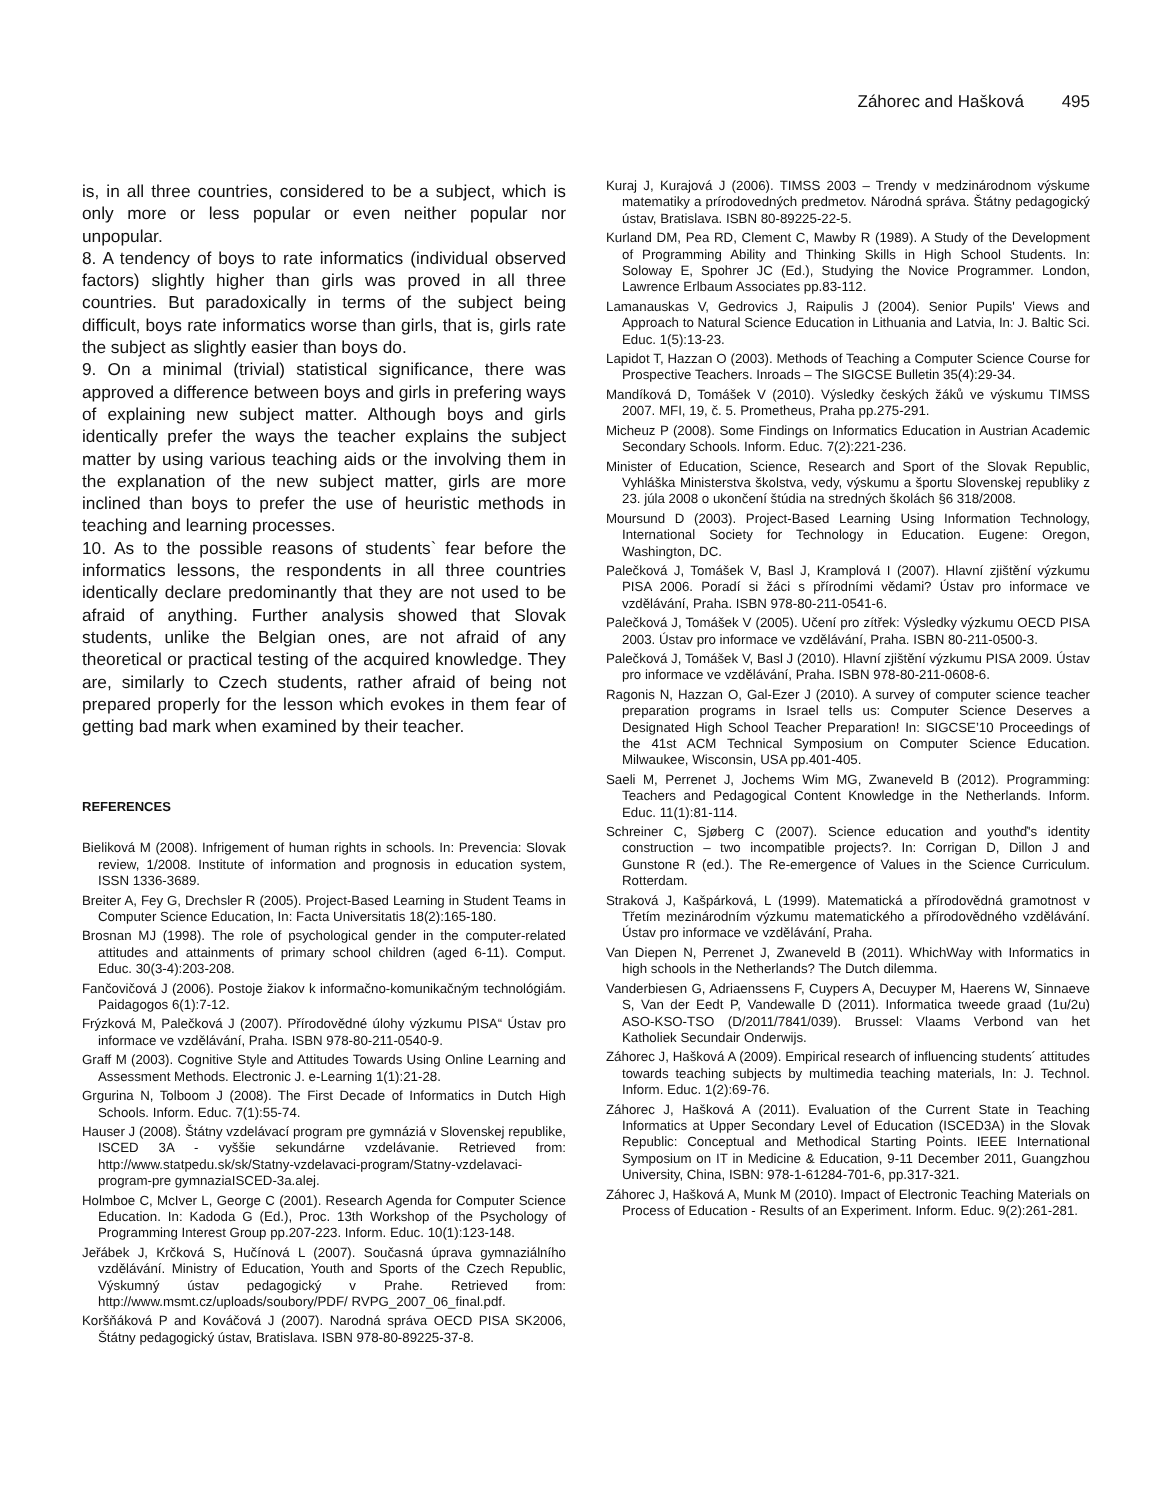Záhorec and Hašková 495
is, in all three countries, considered to be a subject, which is only more or less popular or even neither popular nor unpopular.
8. A tendency of boys to rate informatics (individual observed factors) slightly higher than girls was proved in all three countries. But paradoxically in terms of the subject being difficult, boys rate informatics worse than girls, that is, girls rate the subject as slightly easier than boys do.
9. On a minimal (trivial) statistical significance, there was approved a difference between boys and girls in prefering ways of explaining new subject matter. Although boys and girls identically prefer the ways the teacher explains the subject matter by using various teaching aids or the involving them in the explanation of the new subject matter, girls are more inclined than boys to prefer the use of heuristic methods in teaching and learning processes.
10. As to the possible reasons of students` fear before the informatics lessons, the respondents in all three countries identically declare predominantly that they are not used to be afraid of anything. Further analysis showed that Slovak students, unlike the Belgian ones, are not afraid of any theoretical or practical testing of the acquired knowledge. They are, similarly to Czech students, rather afraid of being not prepared properly for the lesson which evokes in them fear of getting bad mark when examined by their teacher.
REFERENCES
Bieliková M (2008). Infrigement of human rights in schools. In: Prevencia: Slovak review, 1/2008. Institute of information and prognosis in education system, ISSN 1336-3689.
Breiter A, Fey G, Drechsler R (2005). Project-Based Learning in Student Teams in Computer Science Education, In: Facta Universitatis 18(2):165-180.
Brosnan MJ (1998). The role of psychological gender in the computer-related attitudes and attainments of primary school children (aged 6-11). Comput. Educ. 30(3-4):203-208.
Fančovičová J (2006). Postoje žiakov k informačno-komunikačným technológiám. Paidagogos 6(1):7-12.
Frýzková M, Palečková J (2007). Přírodovědné úlohy výzkumu PISA“ Ústav pro informace ve vzdělávání, Praha. ISBN 978-80-211-0540-9.
Graff M (2003). Cognitive Style and Attitudes Towards Using Online Learning and Assessment Methods. Electronic J. e-Learning 1(1):21-28.
Grgurina N, Tolboom J (2008). The First Decade of Informatics in Dutch High Schools. Inform. Educ. 7(1):55-74.
Hauser J (2008). Štátny vzdelávací program pre gymnáziá v Slovenskej republike, ISCED 3A - vyššie sekundárne vzdelávanie. Retrieved from: http://www.statpedu.sk/sk/Statny-vzdelavaci-program/Statny-vzdelavaci-program-pre gymnaziaISCED-3a.alej.
Holmboe C, McIver L, George C (2001). Research Agenda for Computer Science Education. In: Kadoda G (Ed.), Proc. 13th Workshop of the Psychology of Programming Interest Group pp.207-223. Inform. Educ. 10(1):123-148.
Jeřábek J, Krčková S, Hučínová L (2007). Současná úprava gymnaziálního vzdělávání. Ministry of Education, Youth and Sports of the Czech Republic, Výskumný ústav pedagogický v Prahe. Retrieved from: http://www.msmt.cz/uploads/soubory/PDF/ RVPG_2007_06_final.pdf.
Koršňáková P and Kováčová J (2007). Narodná správa OECD PISA SK2006, Štátny pedagogický ústav, Bratislava. ISBN 978-80-89225-37-8.
Kuraj J, Kurajová J (2006). TIMSS 2003 – Trendy v medzinárodnom výskume matematiky a prírodovedných predmetov. Národná správa. Štátny pedagogický ústav, Bratislava. ISBN 80-89225-22-5.
Kurland DM, Pea RD, Clement C, Mawby R (1989). A Study of the Development of Programming Ability and Thinking Skills in High School Students. In: Soloway E, Spohrer JC (Ed.), Studying the Novice Programmer. London, Lawrence Erlbaum Associates pp.83-112.
Lamanauskas V, Gedrovics J, Raipulis J (2004). Senior Pupils' Views and Approach to Natural Science Education in Lithuania and Latvia, In: J. Baltic Sci. Educ. 1(5):13-23.
Lapidot T, Hazzan O (2003). Methods of Teaching a Computer Science Course for Prospective Teachers. Inroads – The SIGCSE Bulletin 35(4):29-34.
Mandíková D, Tomášek V (2010). Výsledky českých žáků ve výskumu TIMSS 2007. MFI, 19, č. 5. Prometheus, Praha pp.275-291.
Micheuz P (2008). Some Findings on Informatics Education in Austrian Academic Secondary Schools. Inform. Educ. 7(2):221-236.
Minister of Education, Science, Research and Sport of the Slovak Republic, Vyhláška Ministerstva školstva, vedy, výskumu a športu Slovenskej republiky z 23. júla 2008 o ukončení štúdia na stredných školách §6 318/2008.
Moursund D (2003). Project-Based Learning Using Information Technology, International Society for Technology in Education. Eugene: Oregon, Washington, DC.
Palečková J, Tomášek V, Basl J, Kramplová I (2007). Hlavní zjištění výzkumu PISA 2006. Poradí si žáci s přírodními vědami? Ústav pro informace ve vzdělávání, Praha. ISBN 978-80-211-0541-6.
Palečková J, Tomášek V (2005). Učení pro zítřek: Výsledky výzkumu OECD PISA 2003. Ústav pro informace ve vzdělávání, Praha. ISBN 80-211-0500-3.
Palečková J, Tomášek V, Basl J (2010). Hlavní zjištění výzkumu PISA 2009. Ústav pro informace ve vzdělávání, Praha. ISBN 978-80-211-0608-6.
Ragonis N, Hazzan O, Gal-Ezer J (2010). A survey of computer science teacher preparation programs in Israel tells us: Computer Science Deserves a Designated High School Teacher Preparation! In: SIGCSE’10 Proceedings of the 41st ACM Technical Symposium on Computer Science Education. Milwaukee, Wisconsin, USA pp.401-405.
Saeli M, Perrenet J, Jochems Wim MG, Zwaneveld B (2012). Programming: Teachers and Pedagogical Content Knowledge in the Netherlands. Inform. Educ. 11(1):81-114.
Schreiner C, Sjøberg C (2007). Science education and youthď's identity construction – two incompatible projects?. In: Corrigan D, Dillon J and Gunstone R (ed.). The Re-emergence of Values in the Science Curriculum. Rotterdam.
Straková J, Kašpárková, L (1999). Matematická a přírodovědná gramotnost v Třetím mezinárodním výzkumu matematického a přírodovědného vzdělávání. Ústav pro informace ve vzdělávání, Praha.
Van Diepen N, Perrenet J, Zwaneveld B (2011). WhichWay with Informatics in high schools in the Netherlands? The Dutch dilemma.
Vanderbiesen G, Adriaenssens F, Cuypers A, Decuyper M, Haerens W, Sinnaeve S, Van der Eedt P, Vandewalle D (2011). Informatica tweede graad (1u/2u) ASO-KSO-TSO (D/2011/7841/039). Brussel: Vlaams Verbond van het Katholiek Secundair Onderwijs.
Záhorec J, Hašková A (2009). Empirical research of influencing students´ attitudes towards teaching subjects by multimedia teaching materials, In: J. Technol. Inform. Educ. 1(2):69-76.
Záhorec J, Hašková A (2011). Evaluation of the Current State in Teaching Informatics at Upper Secondary Level of Education (ISCED3A) in the Slovak Republic: Conceptual and Methodical Starting Points. IEEE International Symposium on IT in Medicine & Education, 9-11 December 2011, Guangzhou University, China, ISBN: 978-1-61284-701-6, pp.317-321.
Záhorec J, Hašková A, Munk M (2010). Impact of Electronic Teaching Materials on Process of Education - Results of an Experiment. Inform. Educ. 9(2):261-281.